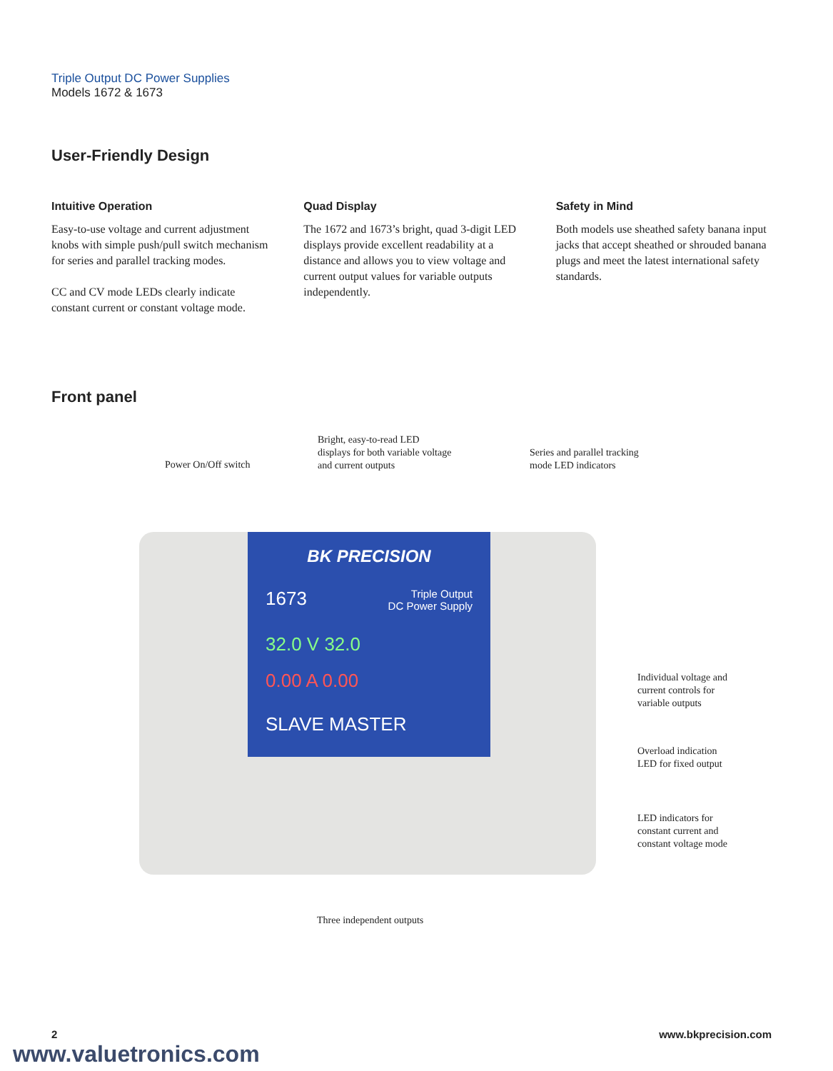Triple Output DC Power Supplies
Models 1672 & 1673
User-Friendly Design
Intuitive Operation
Easy-to-use voltage and current adjustment knobs with simple push/pull switch mechanism for series and parallel tracking modes.
CC and CV mode LEDs clearly indicate constant current or constant voltage mode.
Quad Display
The 1672 and 1673’s bright, quad 3-digit LED displays provide excellent readability at a distance and allows you to view voltage and current output values for variable outputs independently.
Safety in Mind
Both models use sheathed safety banana input jacks that accept sheathed or shrouded banana plugs and meet the latest international safety standards.
Front panel
Power On/Off switch
Bright, easy-to-read LED
displays for both variable voltage
and current outputs
Series and parallel tracking
mode LED indicators
BK PRECISION
1673 Triple Output
DC Power Supply
32.0 V 32.0
0.00 A 0.00
SLAVE MASTER
Individual voltage and
current controls for
variable outputs
Overload indication
LED for fixed output
LED indicators for
constant current and
constant voltage mode
Three independent outputs
2 www.bkprecision.com
www.valuetronics.com